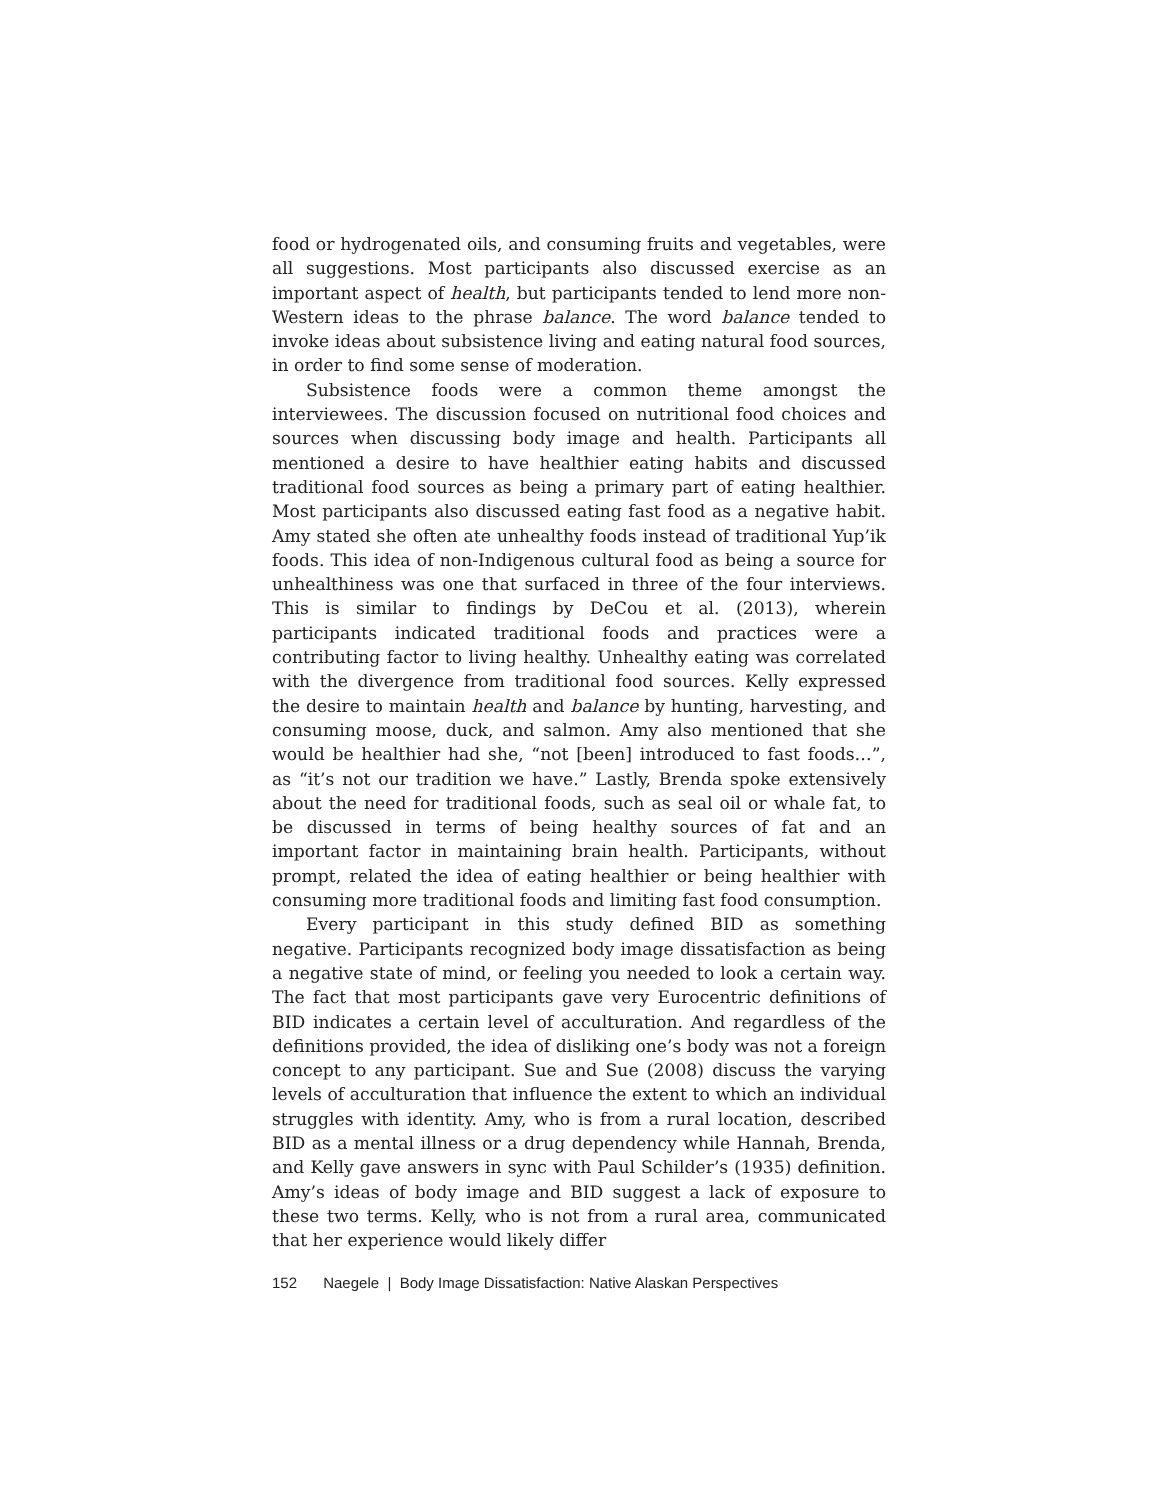food or hydrogenated oils, and consuming fruits and vegetables, were all suggestions. Most participants also discussed exercise as an important aspect of health, but participants tended to lend more non-Western ideas to the phrase balance. The word balance tended to invoke ideas about subsistence living and eating natural food sources, in order to find some sense of moderation.
Subsistence foods were a common theme amongst the interviewees. The discussion focused on nutritional food choices and sources when discussing body image and health. Participants all mentioned a desire to have healthier eating habits and discussed traditional food sources as being a primary part of eating healthier. Most participants also discussed eating fast food as a negative habit. Amy stated she often ate unhealthy foods instead of traditional Yup’ik foods. This idea of non-Indigenous cultural food as being a source for unhealthiness was one that surfaced in three of the four interviews. This is similar to findings by DeCou et al. (2013), wherein participants indicated traditional foods and practices were a contributing factor to living healthy. Unhealthy eating was correlated with the divergence from traditional food sources. Kelly expressed the desire to maintain health and balance by hunting, harvesting, and consuming moose, duck, and salmon. Amy also mentioned that she would be healthier had she, “not [been] introduced to fast foods…”, as “it’s not our tradition we have.” Lastly, Brenda spoke extensively about the need for traditional foods, such as seal oil or whale fat, to be discussed in terms of being healthy sources of fat and an important factor in maintaining brain health. Participants, without prompt, related the idea of eating healthier or being healthier with consuming more traditional foods and limiting fast food consumption.
Every participant in this study defined BID as something negative. Participants recognized body image dissatisfaction as being a negative state of mind, or feeling you needed to look a certain way. The fact that most participants gave very Eurocentric definitions of BID indicates a certain level of acculturation. And regardless of the definitions provided, the idea of disliking one’s body was not a foreign concept to any participant. Sue and Sue (2008) discuss the varying levels of acculturation that influence the extent to which an individual struggles with identity. Amy, who is from a rural location, described BID as a mental illness or a drug dependency while Hannah, Brenda, and Kelly gave answers in sync with Paul Schilder’s (1935) definition. Amy’s ideas of body image and BID suggest a lack of exposure to these two terms. Kelly, who is not from a rural area, communicated that her experience would likely differ
152 Naegele | Body Image Dissatisfaction: Native Alaskan Perspectives